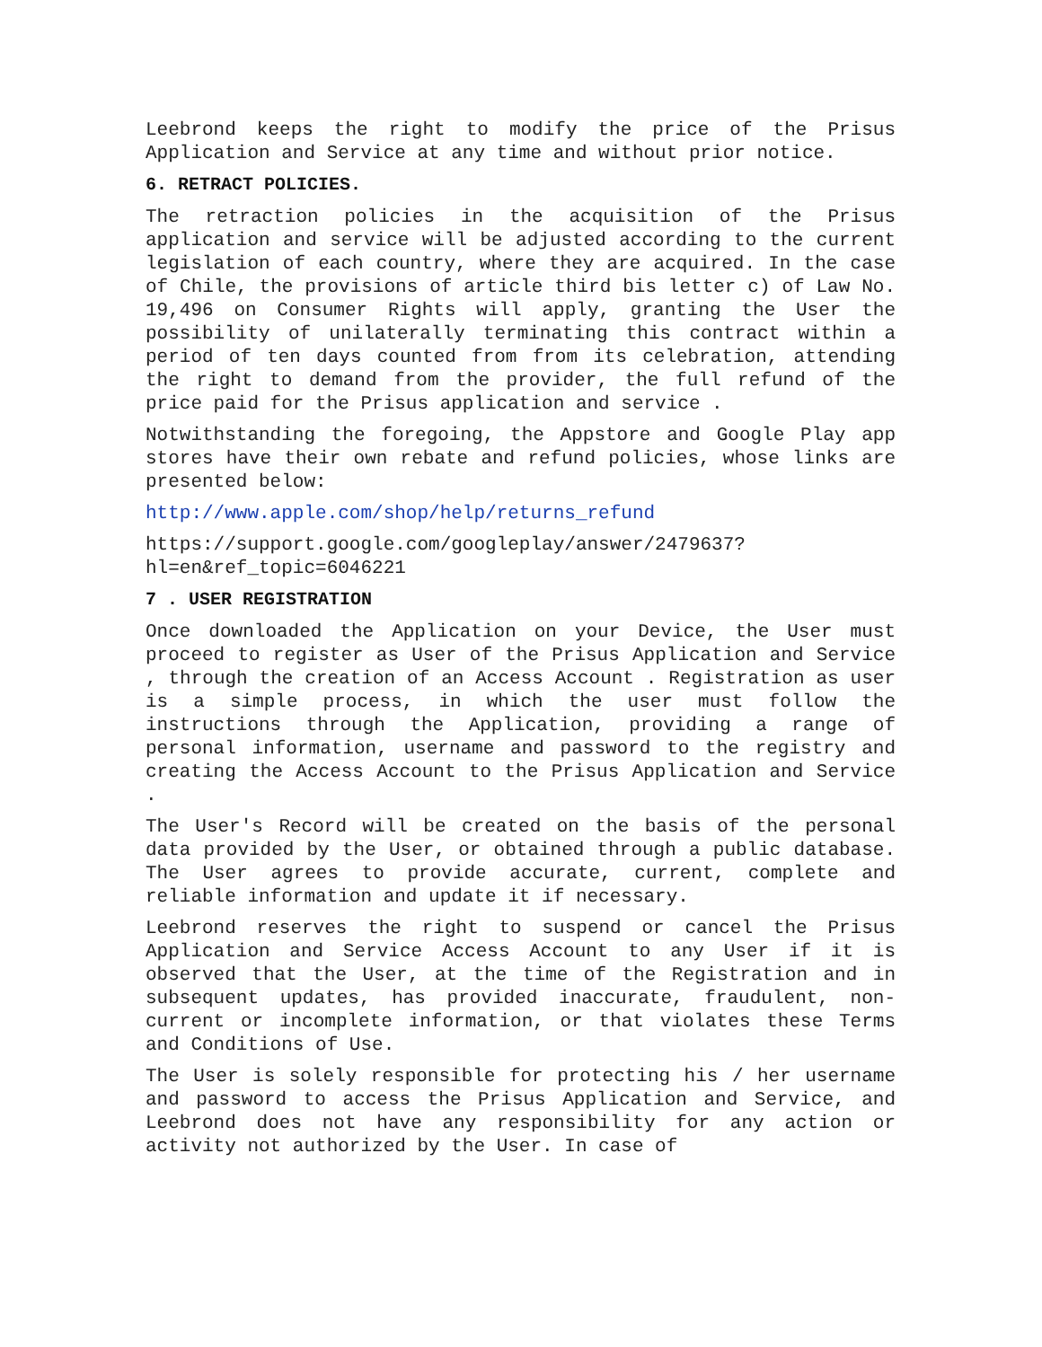Leebrond keeps the right to modify the price of the Prisus Application and Service at any time and without prior notice.
6. RETRACT POLICIES.
The retraction policies in the acquisition of the Prisus application and service will be adjusted according to the current legislation of each country, where they are acquired. In the case of Chile, the provisions of article third bis letter c) of Law No. 19,496 on Consumer Rights will apply, granting the User the possibility of unilaterally terminating this contract within a period of ten days counted from from its celebration, attending the right to demand from the provider, the full refund of the price paid for the Prisus application and service .
Notwithstanding the foregoing, the Appstore and Google Play app stores have their own rebate and refund policies, whose links are presented below:
http://www.apple.com/shop/help/returns_refund
https://support.google.com/googleplay/answer/2479637?hl=en&ref_topic=6046221
7 . USER REGISTRATION
Once downloaded the Application on your Device, the User must proceed to register as User of the Prisus Application and Service , through the creation of an Access Account . Registration as user is a simple process, in which the user must follow the instructions through the Application, providing a range of personal information, username and password to the registry and creating the Access Account to the Prisus Application and Service .
The User's Record will be created on the basis of the personal data provided by the User, or obtained through a public database. The User agrees to provide accurate, current, complete and reliable information and update it if necessary.
Leebrond reserves the right to suspend or cancel the Prisus Application and Service Access Account to any User if it is observed that the User, at the time of the Registration and in subsequent updates, has provided inaccurate, fraudulent, non-current or incomplete information, or that violates these Terms and Conditions of Use.
The User is solely responsible for protecting his / her username and password to access the Prisus Application and Service, and Leebrond does not have any responsibility for any action or activity not authorized by the User. In case of